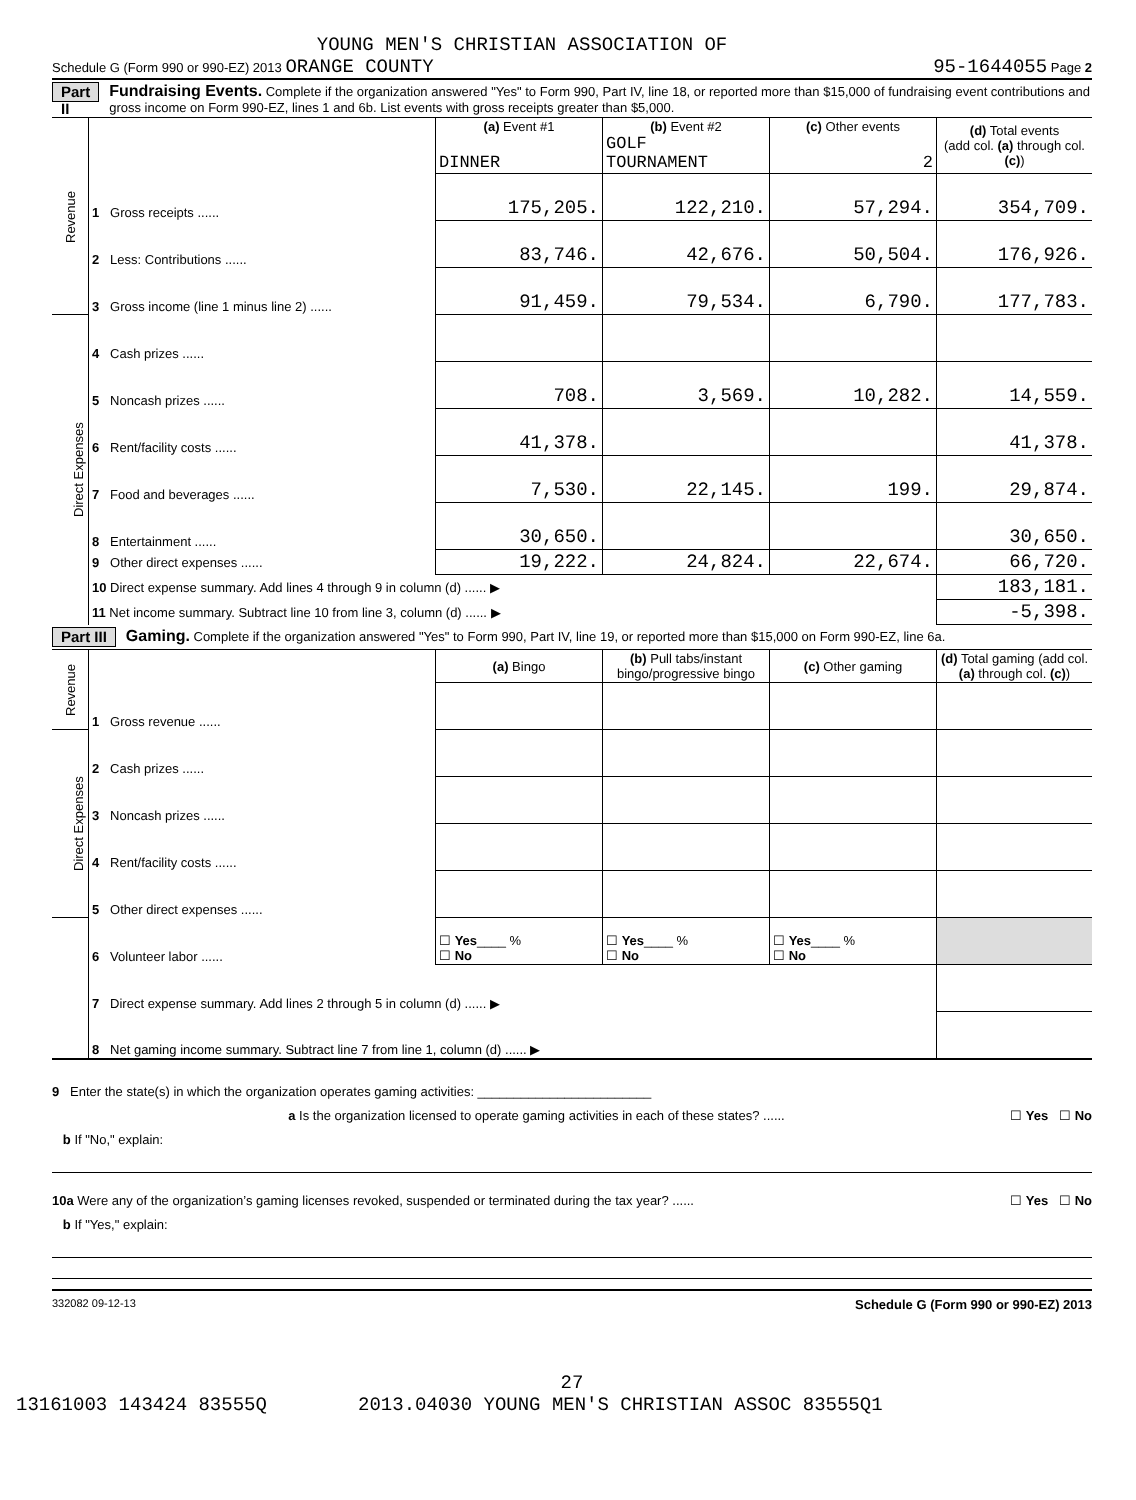YOUNG MEN'S CHRISTIAN ASSOCIATION OF
Schedule G (Form 990 or 990-EZ) 2013 ORANGE COUNTY 95-1644055 Page 2
Part II Fundraising Events. Complete if the organization answered "Yes" to Form 990, Part IV, line 18, or reported more than $15,000 of fundraising event contributions and gross income on Form 990-EZ, lines 1 and 6b. List events with gross receipts greater than $5,000.
| Revenue | | (a) Event #1 DINNER | (b) Event #2 GOLF TOURNAMENT | (c) Other events 2 | (d) Total events (add col. (a) through col. (c) ) |
| | 1 Gross receipts ...... | 175,205. | 122,210. | 57,294. | 354,709. |
| | 2 Less: Contributions ...... | 83,746. | 42,676. | 50,504. | 176,926. |
| | 3 Gross income (line 1 minus line 2) ...... | 91,459. | 79,534. | 6,790. | 177,783. |
| Direct Expenses | 4 Cash prizes ...... | | | | |
| | 5 Noncash prizes ...... | 708. | 3,569. | 10,282. | 14,559. |
| | 6 Rent/facility costs ...... | 41,378. | | | 41,378. |
| | 7 Food and beverages ...... | 7,530. | 22,145. | 199. | 29,874. |
| | 8 Entertainment ...... | 30,650. | | | 30,650. |
| | 9 Other direct expenses ...... | 19,222. | 24,824. | 22,674. | 66,720. |
| | 10 Direct expense summary. Add lines 4 through 9 in column (d) ...... ▶ | | | | 183,181. |
| | 11 Net income summary. Subtract line 10 from line 3, column (d) ...... ▶ | | | | -5,398. |
Part III Gaming. Complete if the organization answered "Yes" to Form 990, Part IV, line 19, or reported more than $15,000 on Form 990-EZ, line 6a.
| Revenue | | (a) Bingo | (b) Pull tabs/instant bingo/progressive bingo | (c) Other gaming | (d) Total gaming (add col. (a) through col. (c) ) |
| | 1 Gross revenue ...... | | | | |
| Direct Expenses | 2 Cash prizes ...... | | | | |
| | 3 Noncash prizes ...... | | | | |
| | 4 Rent/facility costs ...... | | | | |
| | 5 Other direct expenses ...... | | | | |
| | 6 Volunteer labor ...... | ☐ Yes ____ % ☐ No | ☐ Yes ____ % ☐ No | ☐ Yes ____ % ☐ No | |
| | 7 Direct expense summary. Add lines 2 through 5 in column (d) ...... ▶ | | | | |
| | 8 Net gaming income summary. Subtract line 7 from line 1, column (d) ...... ▶ | | | | |
9 Enter the state(s) in which the organization operates gaming activities: ________________________
a Is the organization licensed to operate gaming activities in each of these states? ...... ☐ Yes ☐ No
b If "No," explain:
10a Were any of the organization’s gaming licenses revoked, suspended or terminated during the tax year? ...... ☐ Yes ☐ No
b If "Yes," explain:
332082 09-12-13 Schedule G (Form 990 or 990-EZ) 2013
27
13161003 143424 83555Q 2013.04030 YOUNG MEN'S CHRISTIAN ASSOC 83555Q1